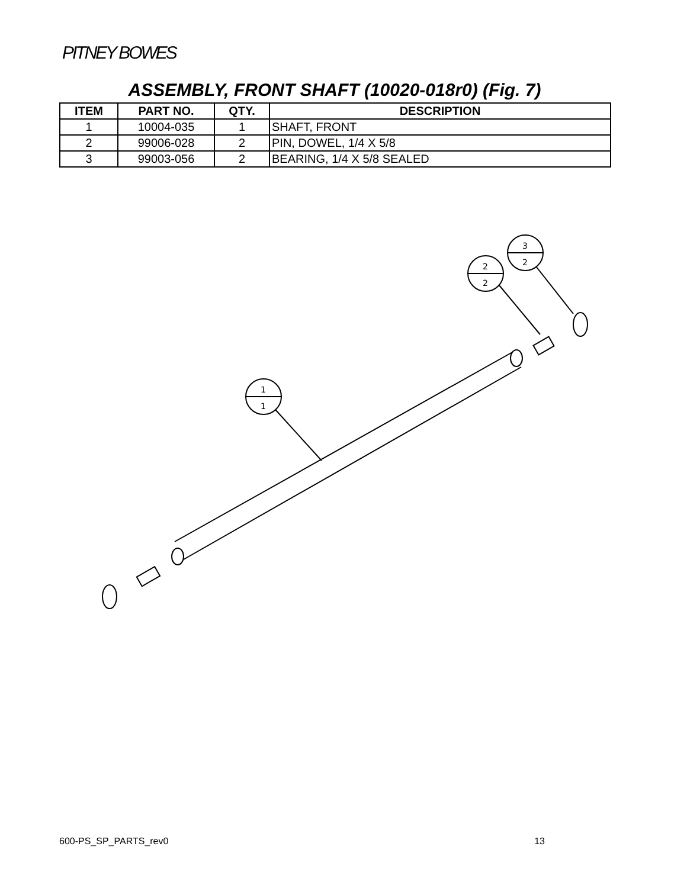PITNEY BOWES
ASSEMBLY, FRONT SHAFT (10020-018r0) (Fig. 7)
| ITEM | PART NO. | QTY. | DESCRIPTION |
| --- | --- | --- | --- |
| 1 | 10004-035 | 1 | SHAFT, FRONT |
| 2 | 99006-028 | 2 | PIN, DOWEL, 1/4 X 5/8 |
| 3 | 99003-056 | 2 | BEARING, 1/4 X 5/8 SEALED |
1
1
2
2
3
2
600-PS_SP_PARTS_rev0 13